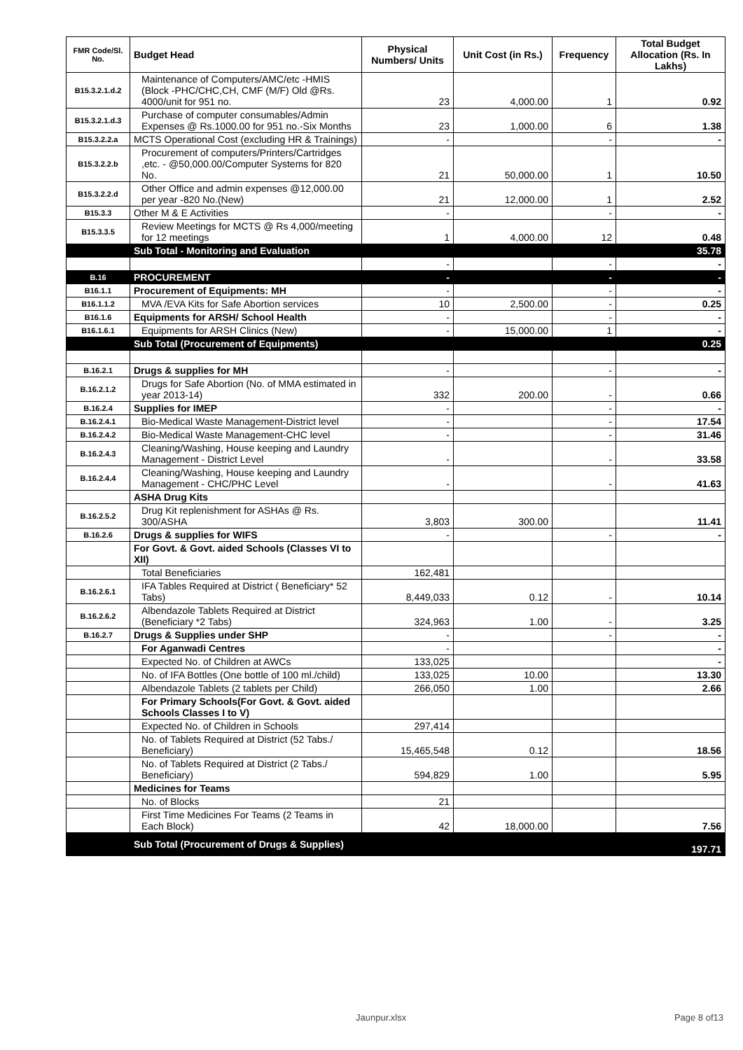| FMR Code/Sl. No. | Budget Head | Physical Numbers/ Units | Unit Cost (in Rs.) | Frequency | Total Budget Allocation (Rs. In Lakhs) |
| --- | --- | --- | --- | --- | --- |
| B15.3.2.1.d.2 | Maintenance of Computers/AMC/etc -HMIS (Block -PHC/CHC,CH, CMF (M/F) Old @Rs. 4000/unit for 951 no. | 23 | 4,000.00 | 1 | 0.92 |
| B15.3.2.1.d.3 | Purchase of computer consumables/Admin Expenses @ Rs.1000.00 for 951 no.-Six Months | 23 | 1,000.00 | 6 | 1.38 |
| B15.3.2.2.a | MCTS Operational Cost (excluding HR & Trainings) | - | | - | - |
| B15.3.2.2.b | Procurement of computers/Printers/Cartridges ,etc. - @50,000.00/Computer Systems for 820 No. | 21 | 50,000.00 | 1 | 10.50 |
| B15.3.2.2.d | Other Office and admin expenses @12,000.00 per year -820 No.(New) | 21 | 12,000.00 | 1 | 2.52 |
| B15.3.3 | Other M & E Activities | - | | - | - |
| B15.3.3.5 | Review Meetings for MCTS @ Rs 4,000/meeting for 12 meetings | 1 | 4,000.00 | 12 | 0.48 |
| | Sub Total - Monitoring and Evaluation | | | | 35.78 |
| | | - | | - | - |
| B.16 | PROCUREMENT | - | | - | - |
| B16.1.1 | Procurement of Equipments: MH | - | | - | - |
| B16.1.1.2 | MVA /EVA Kits for Safe Abortion services | 10 | 2,500.00 | - | 0.25 |
| B16.1.6 | Equipments for ARSH/ School Health | - | | - | - |
| B16.1.6.1 | Equipments for ARSH Clinics (New) | - | 15,000.00 | 1 | - |
| | Sub Total (Procurement of Equipments) | | | | 0.25 |
| B.16.2.1 | Drugs & supplies for MH | - | | - | - |
| B.16.2.1.2 | Drugs for Safe Abortion (No. of MMA estimated in year 2013-14) | 332 | 200.00 | - | 0.66 |
| B.16.2.4 | Supplies for IMEP | - | | - | - |
| B.16.2.4.1 | Bio-Medical Waste Management-District level | - | | - | 17.54 |
| B.16.2.4.2 | Bio-Medical Waste Management-CHC level | - | | - | 31.46 |
| B.16.2.4.3 | Cleaning/Washing, House keeping and Laundry Management - District Level | - | | - | 33.58 |
| B.16.2.4.4 | Cleaning/Washing, House keeping and Laundry Management - CHC/PHC Level | - | | - | 41.63 |
| | ASHA Drug Kits | | | | |
| B.16.2.5.2 | Drug Kit replenishment for ASHAs @ Rs. 300/ASHA | 3,803 | 300.00 | | 11.41 |
| B.16.2.6 | Drugs & supplies for WIFS | - | | - | - |
| | For Govt. & Govt. aided Schools (Classes VI to XII) | | | | |
| | Total Beneficiaries | 162,481 | | | |
| B.16.2.6.1 | IFA Tables Required at District ( Beneficiary* 52 Tabs) | 8,449,033 | 0.12 | - | 10.14 |
| B.16.2.6.2 | Albendazole Tablets Required at District (Beneficiary *2 Tabs) | 324,963 | 1.00 | - | 3.25 |
| B.16.2.7 | Drugs & Supplies under SHP | - | | - | - |
| | For Aganwadi Centres | - | | | - |
| | Expected No. of Children at AWCs | 133,025 | | | - |
| | No. of IFA Bottles (One bottle of 100 ml./child) | 133,025 | 10.00 | | 13.30 |
| | Albendazole Tablets (2 tablets per Child) | 266,050 | 1.00 | | 2.66 |
| | For Primary Schools(For Govt. & Govt. aided Schools Classes I to V) | | | | |
| | Expected No. of Children in Schools | 297,414 | | | |
| | No. of Tablets Required at District (52 Tabs./ Beneficiary) | 15,465,548 | 0.12 | | 18.56 |
| | No. of Tablets Required at District (2 Tabs./ Beneficiary) | 594,829 | 1.00 | | 5.95 |
| | Medicines for Teams | | | | |
| | No. of Blocks | 21 | | | |
| | First Time Medicines For Teams (2 Teams in Each Block) | 42 | 18,000.00 | | 7.56 |
| | Sub Total (Procurement of Drugs & Supplies) | | | | 197.71 |
Jaunpur.xlsx Page 8 of13